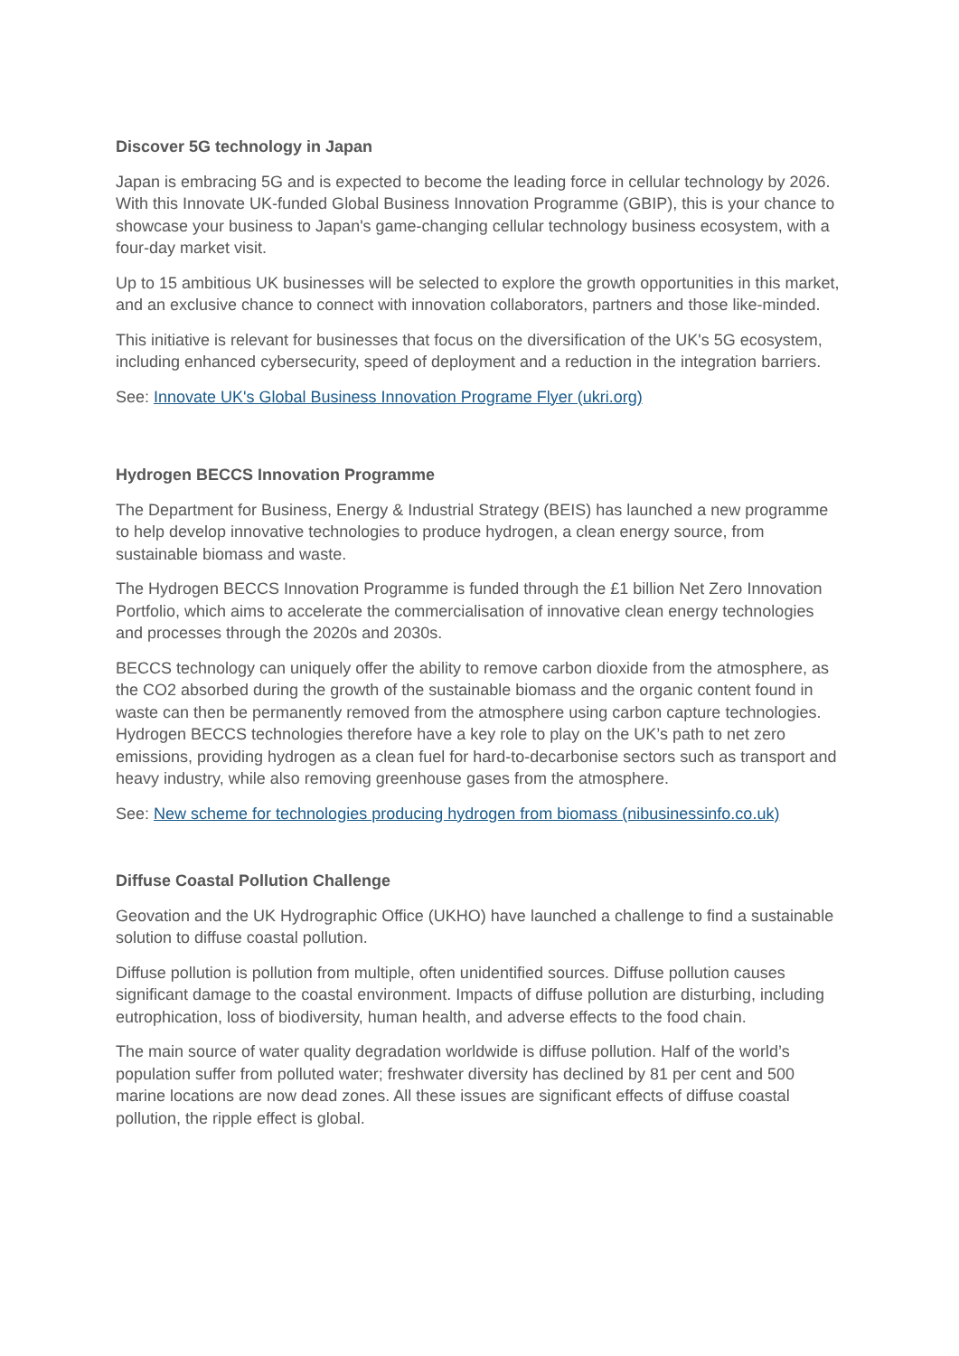Discover 5G technology in Japan
Japan is embracing 5G and is expected to become the leading force in cellular technology by 2026. With this Innovate UK-funded Global Business Innovation Programme (GBIP), this is your chance to showcase your business to Japan's game-changing cellular technology business ecosystem, with a four-day market visit.
Up to 15 ambitious UK businesses will be selected to explore the growth opportunities in this market, and an exclusive chance to connect with innovation collaborators, partners and those like-minded.
This initiative is relevant for businesses that focus on the diversification of the UK's 5G ecosystem, including enhanced cybersecurity, speed of deployment and a reduction in the integration barriers.
See: Innovate UK's Global Business Innovation Programe Flyer (ukri.org)
Hydrogen BECCS Innovation Programme
The Department for Business, Energy & Industrial Strategy (BEIS) has launched a new programme to help develop innovative technologies to produce hydrogen, a clean energy source, from sustainable biomass and waste.
The Hydrogen BECCS Innovation Programme is funded through the £1 billion Net Zero Innovation Portfolio, which aims to accelerate the commercialisation of innovative clean energy technologies and processes through the 2020s and 2030s.
BECCS technology can uniquely offer the ability to remove carbon dioxide from the atmosphere, as the CO2 absorbed during the growth of the sustainable biomass and the organic content found in waste can then be permanently removed from the atmosphere using carbon capture technologies. Hydrogen BECCS technologies therefore have a key role to play on the UK’s path to net zero emissions, providing hydrogen as a clean fuel for hard-to-decarbonise sectors such as transport and heavy industry, while also removing greenhouse gases from the atmosphere.
See: New scheme for technologies producing hydrogen from biomass (nibusinessinfo.co.uk)
Diffuse Coastal Pollution Challenge
Geovation and the UK Hydrographic Office (UKHO) have launched a challenge to find a sustainable solution to diffuse coastal pollution.
Diffuse pollution is pollution from multiple, often unidentified sources. Diffuse pollution causes significant damage to the coastal environment. Impacts of diffuse pollution are disturbing, including eutrophication, loss of biodiversity, human health, and adverse effects to the food chain.
The main source of water quality degradation worldwide is diffuse pollution. Half of the world’s population suffer from polluted water; freshwater diversity has declined by 81 per cent and 500 marine locations are now dead zones. All these issues are significant effects of diffuse coastal pollution, the ripple effect is global.